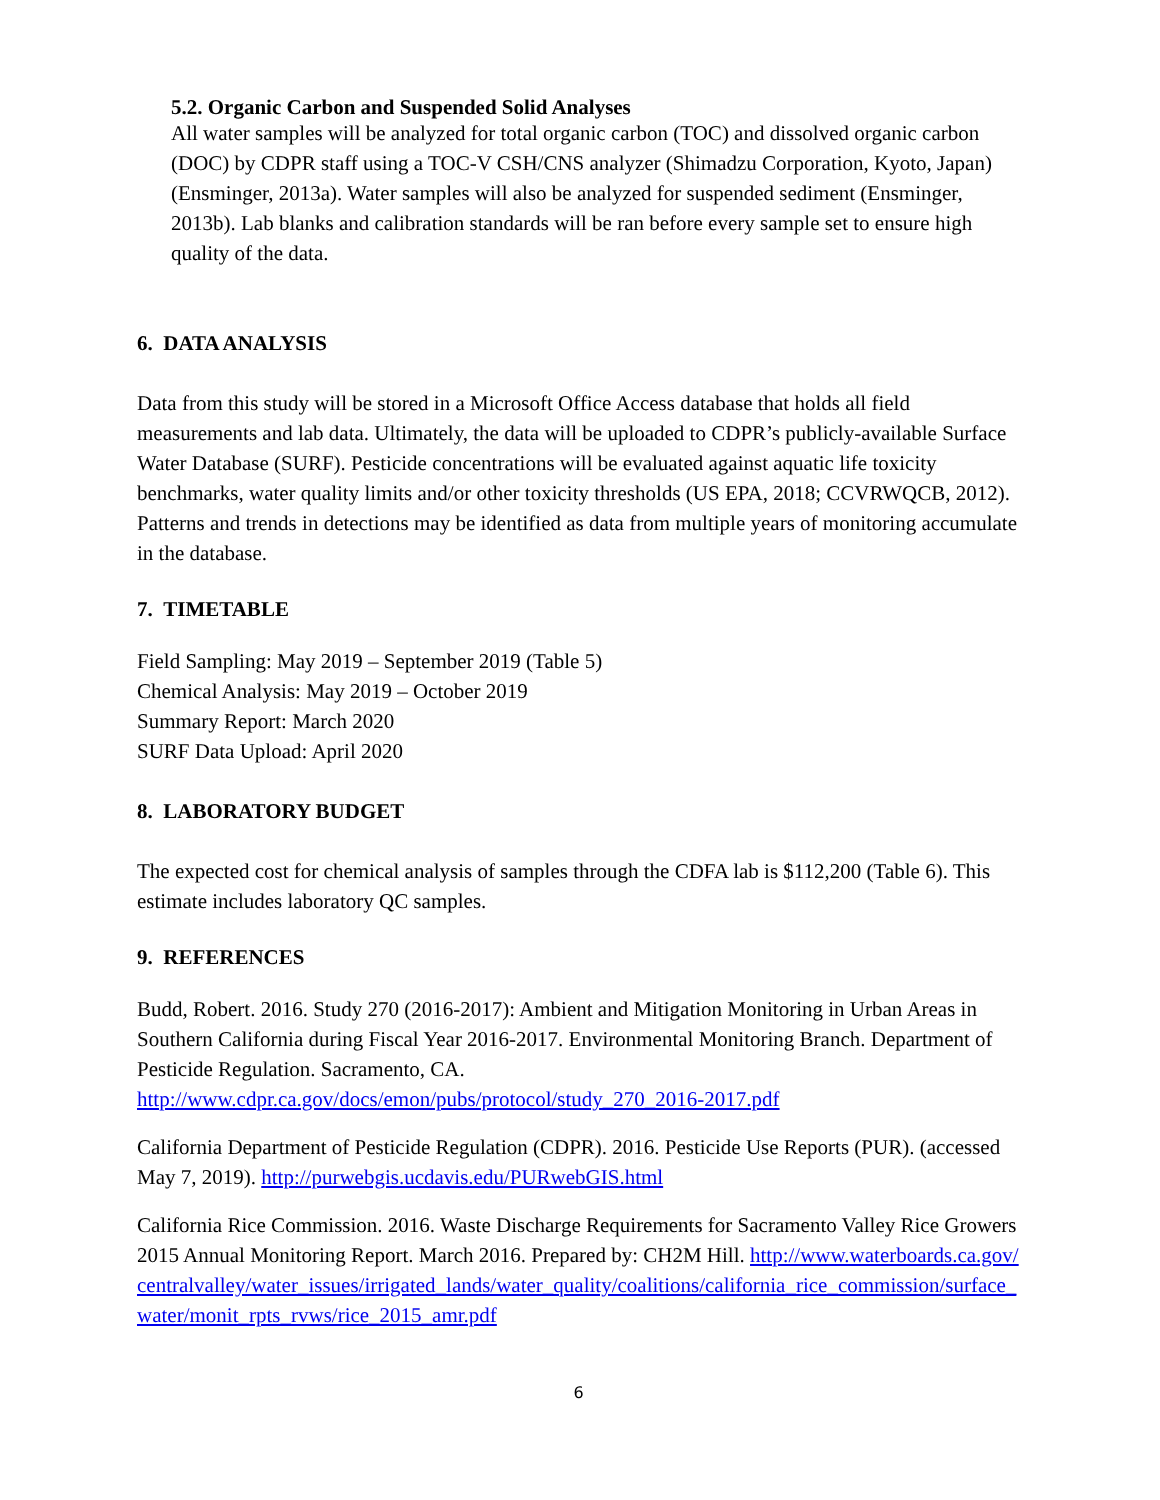5.2. Organic Carbon and Suspended Solid Analyses
All water samples will be analyzed for total organic carbon (TOC) and dissolved organic carbon (DOC) by CDPR staff using a TOC-V CSH/CNS analyzer (Shimadzu Corporation, Kyoto, Japan) (Ensminger, 2013a). Water samples will also be analyzed for suspended sediment (Ensminger, 2013b). Lab blanks and calibration standards will be ran before every sample set to ensure high quality of the data.
6. DATA ANALYSIS
Data from this study will be stored in a Microsoft Office Access database that holds all field measurements and lab data. Ultimately, the data will be uploaded to CDPR’s publicly-available Surface Water Database (SURF). Pesticide concentrations will be evaluated against aquatic life toxicity benchmarks, water quality limits and/or other toxicity thresholds (US EPA, 2018; CCVRWQCB, 2012). Patterns and trends in detections may be identified as data from multiple years of monitoring accumulate in the database.
7. TIMETABLE
Field Sampling: May 2019 – September 2019 (Table 5)
Chemical Analysis: May 2019 – October 2019
Summary Report: March 2020
SURF Data Upload: April 2020
8. LABORATORY BUDGET
The expected cost for chemical analysis of samples through the CDFA lab is $112,200 (Table 6). This estimate includes laboratory QC samples.
9. REFERENCES
Budd, Robert. 2016. Study 270 (2016-2017): Ambient and Mitigation Monitoring in Urban Areas in Southern California during Fiscal Year 2016-2017. Environmental Monitoring Branch. Department of Pesticide Regulation. Sacramento, CA. http://www.cdpr.ca.gov/docs/emon/pubs/protocol/study_270_2016-2017.pdf
California Department of Pesticide Regulation (CDPR). 2016. Pesticide Use Reports (PUR). (accessed May 7, 2019). http://purwebgis.ucdavis.edu/PURwebGIS.html
California Rice Commission. 2016. Waste Discharge Requirements for Sacramento Valley Rice Growers 2015 Annual Monitoring Report. March 2016. Prepared by: CH2M Hill. http://www.waterboards.ca.gov/centralvalley/water_issues/irrigated_lands/water_quality/coalitions/california_rice_commission/surface_water/monit_rpts_rvws/rice_2015_amr.pdf
6